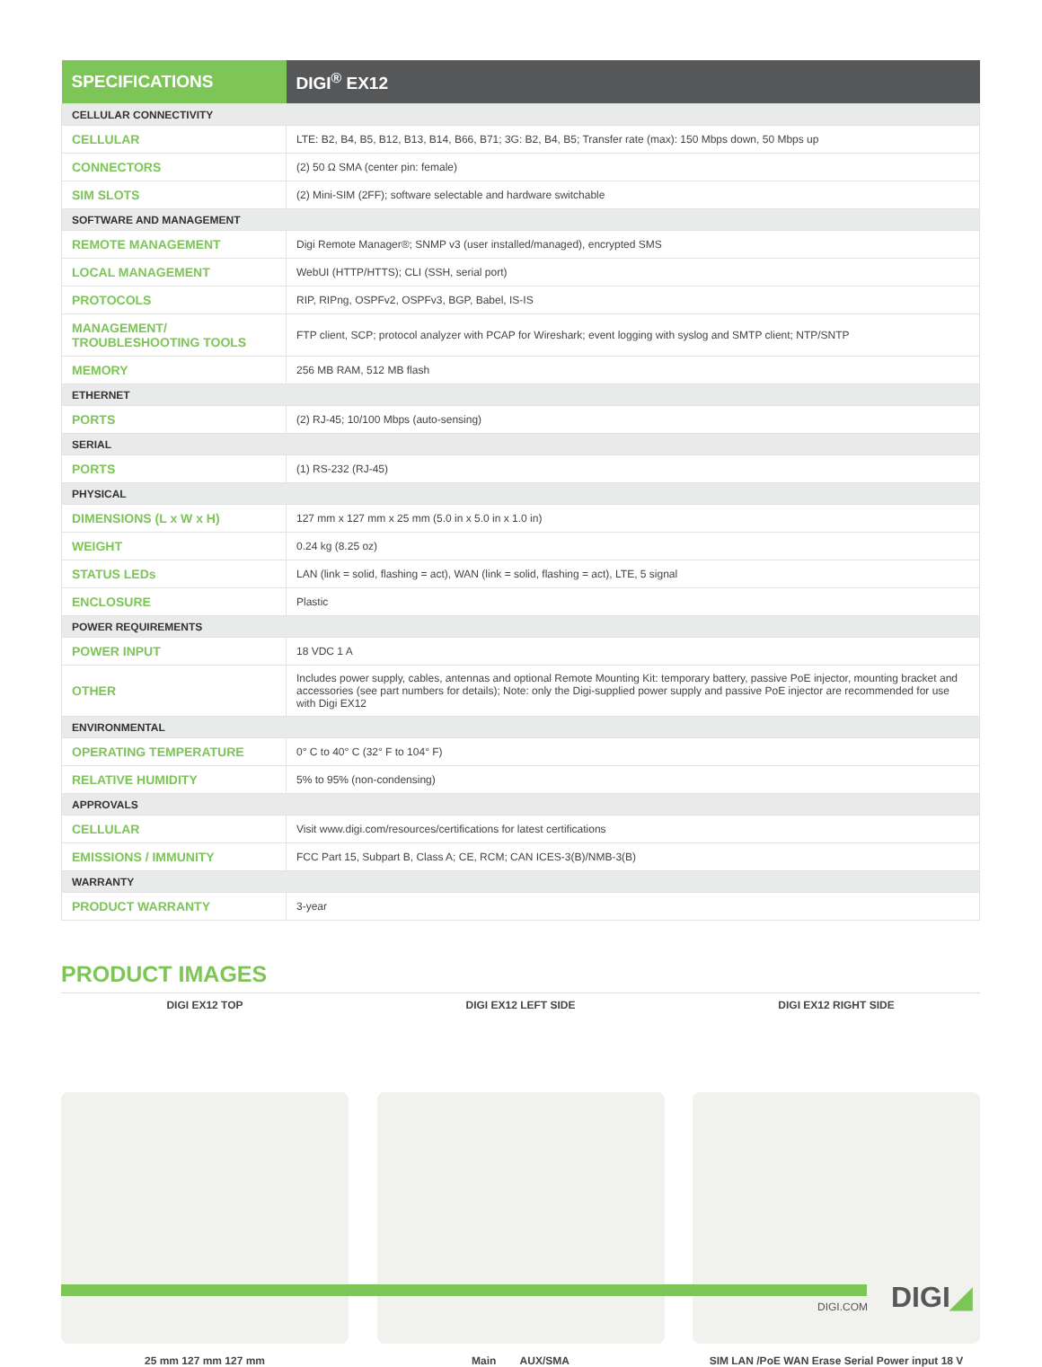| SPECIFICATIONS | DIGI<sup>®</sup> EX12 |
| --- | --- |
| CELLULAR CONNECTIVITY | |
| CELLULAR | LTE: B2, B4, B5, B12, B13, B14, B66, B71; 3G: B2, B4, B5; Transfer rate (max): 150 Mbps down, 50 Mbps up |
| CONNECTORS | (2) 50 Ω SMA (center pin: female) |
| SIM SLOTS | (2) Mini-SIM (2FF); software selectable and hardware switchable |
| SOFTWARE AND MANAGEMENT | |
| REMOTE MANAGEMENT | Digi Remote Manager®; SNMP v3 (user installed/managed), encrypted SMS |
| LOCAL MANAGEMENT | WebUI (HTTP/HTTS); CLI (SSH, serial port) |
| PROTOCOLS | RIP, RIPng, OSPFv2, OSPFv3, BGP, Babel, IS-IS |
| MANAGEMENT/ TROUBLESHOOTING TOOLS | FTP client, SCP; protocol analyzer with PCAP for Wireshark; event logging with syslog and SMTP client; NTP/SNTP |
| MEMORY | 256 MB RAM, 512 MB flash |
| ETHERNET | |
| PORTS | (2) RJ-45; 10/100 Mbps (auto-sensing) |
| SERIAL | |
| PORTS | (1) RS-232 (RJ-45) |
| PHYSICAL | |
| DIMENSIONS (L x W x H) | 127 mm x 127 mm x 25 mm (5.0 in x 5.0 in x 1.0 in) |
| WEIGHT | 0.24 kg (8.25 oz) |
| STATUS LEDs | LAN (link = solid, flashing = act), WAN (link = solid, flashing = act), LTE, 5 signal |
| ENCLOSURE | Plastic |
| POWER REQUIREMENTS | |
| POWER INPUT | 18 VDC 1 A |
| OTHER | Includes power supply, cables, antennas and optional Remote Mounting Kit: temporary battery, passive PoE injector, mounting bracket and accessories (see part numbers for details); Note: only the Digi-supplied power supply and passive PoE injector are recommended for use with Digi EX12 |
| ENVIRONMENTAL | |
| OPERATING TEMPERATURE | 0° C to 40° C (32° F to 104° F) |
| RELATIVE HUMIDITY | 5% to 95% (non-condensing) |
| APPROVALS | |
| CELLULAR | Visit www.digi.com/resources/certifications for latest certifications |
| EMISSIONS / IMMUNITY | FCC Part 15, Subpart B, Class A; CE, RCM; CAN ICES-3(B)/NMB-3(B) |
| WARRANTY | |
| PRODUCT WARRANTY | 3-year |
PRODUCT IMAGES
DIGI EX12 TOP
25 mm 127 mm 127 mm
DIGI EX12 LEFT SIDE
Main AUX/SMA
DIGI EX12 RIGHT SIDE
SIM LAN /PoE WAN Erase Serial Power input 18 V
DIGI.COM DIGI◢